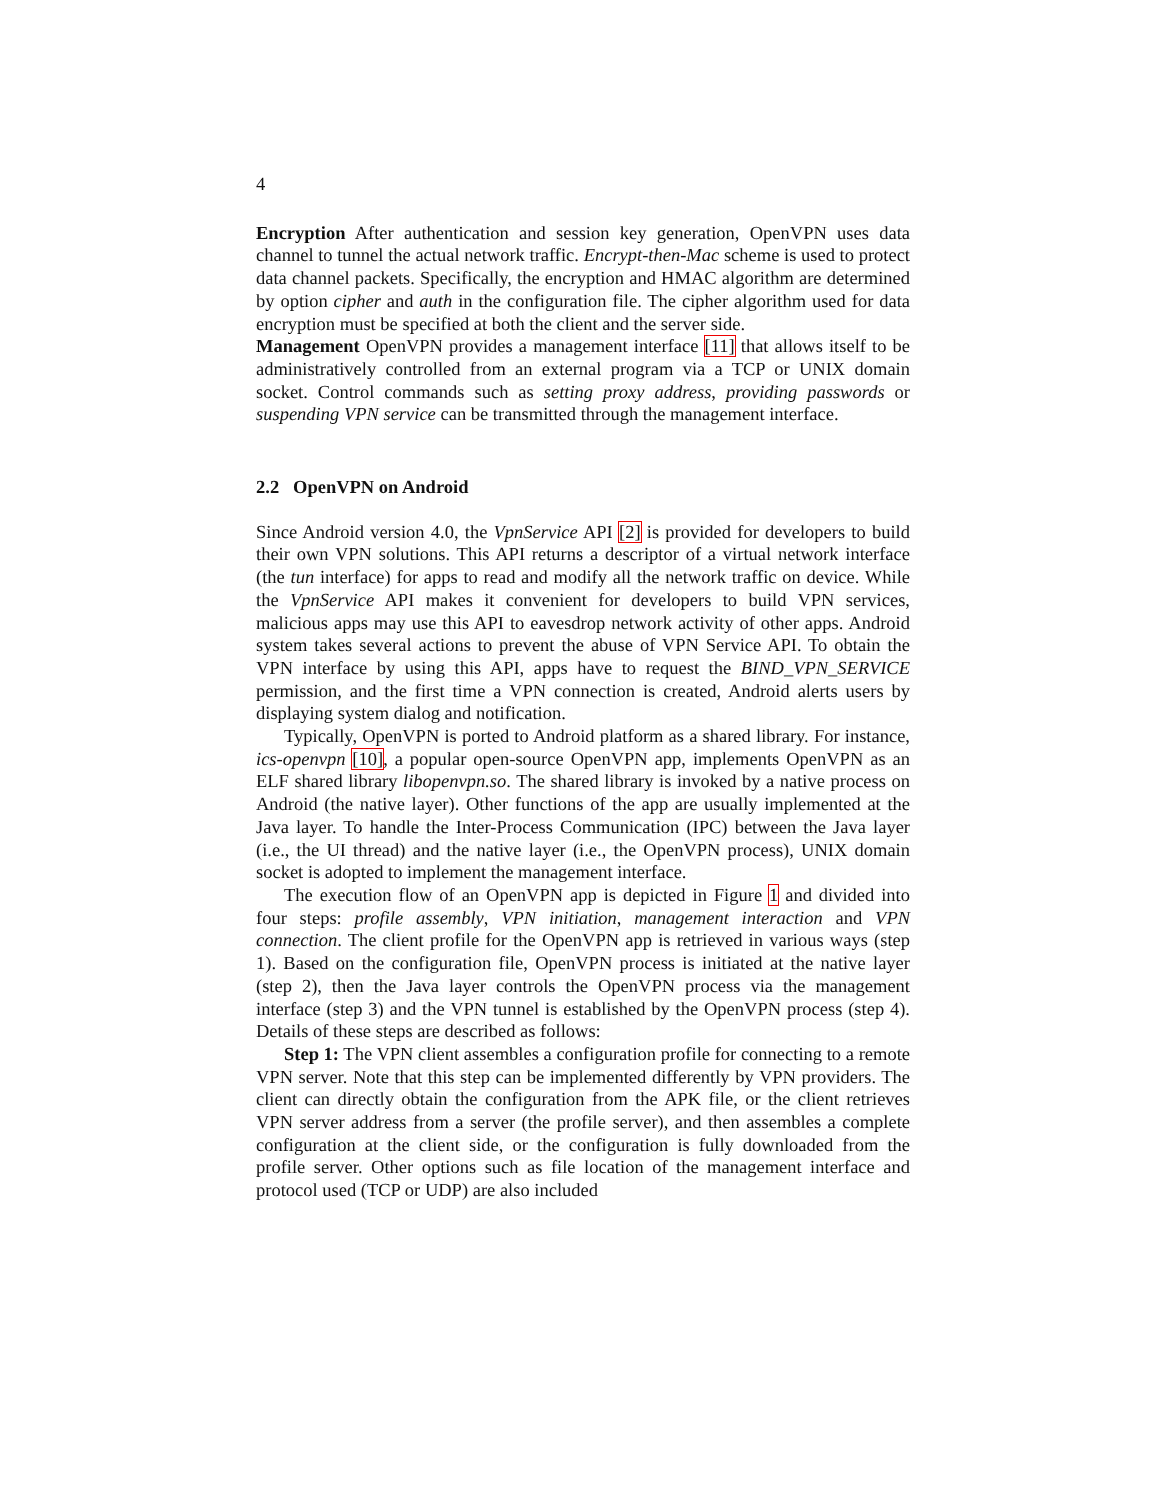4
Encryption After authentication and session key generation, OpenVPN uses data channel to tunnel the actual network traffic. Encrypt-then-Mac scheme is used to protect data channel packets. Specifically, the encryption and HMAC algorithm are determined by option cipher and auth in the configuration file. The cipher algorithm used for data encryption must be specified at both the client and the server side.
Management OpenVPN provides a management interface [11] that allows itself to be administratively controlled from an external program via a TCP or UNIX domain socket. Control commands such as setting proxy address, providing passwords or suspending VPN service can be transmitted through the management interface.
2.2 OpenVPN on Android
Since Android version 4.0, the VpnService API [2] is provided for developers to build their own VPN solutions. This API returns a descriptor of a virtual network interface (the tun interface) for apps to read and modify all the network traffic on device. While the VpnService API makes it convenient for developers to build VPN services, malicious apps may use this API to eavesdrop network activity of other apps. Android system takes several actions to prevent the abuse of VPN Service API. To obtain the VPN interface by using this API, apps have to request the BIND_VPN_SERVICE permission, and the first time a VPN connection is created, Android alerts users by displaying system dialog and notification.
Typically, OpenVPN is ported to Android platform as a shared library. For instance, ics-openvpn [10], a popular open-source OpenVPN app, implements OpenVPN as an ELF shared library libopenvpn.so. The shared library is invoked by a native process on Android (the native layer). Other functions of the app are usually implemented at the Java layer. To handle the Inter-Process Communication (IPC) between the Java layer (i.e., the UI thread) and the native layer (i.e., the OpenVPN process), UNIX domain socket is adopted to implement the management interface.
The execution flow of an OpenVPN app is depicted in Figure 1 and divided into four steps: profile assembly, VPN initiation, management interaction and VPN connection. The client profile for the OpenVPN app is retrieved in various ways (step 1). Based on the configuration file, OpenVPN process is initiated at the native layer (step 2), then the Java layer controls the OpenVPN process via the management interface (step 3) and the VPN tunnel is established by the OpenVPN process (step 4). Details of these steps are described as follows:
Step 1: The VPN client assembles a configuration profile for connecting to a remote VPN server. Note that this step can be implemented differently by VPN providers. The client can directly obtain the configuration from the APK file, or the client retrieves VPN server address from a server (the profile server), and then assembles a complete configuration at the client side, or the configuration is fully downloaded from the profile server. Other options such as file location of the management interface and protocol used (TCP or UDP) are also included